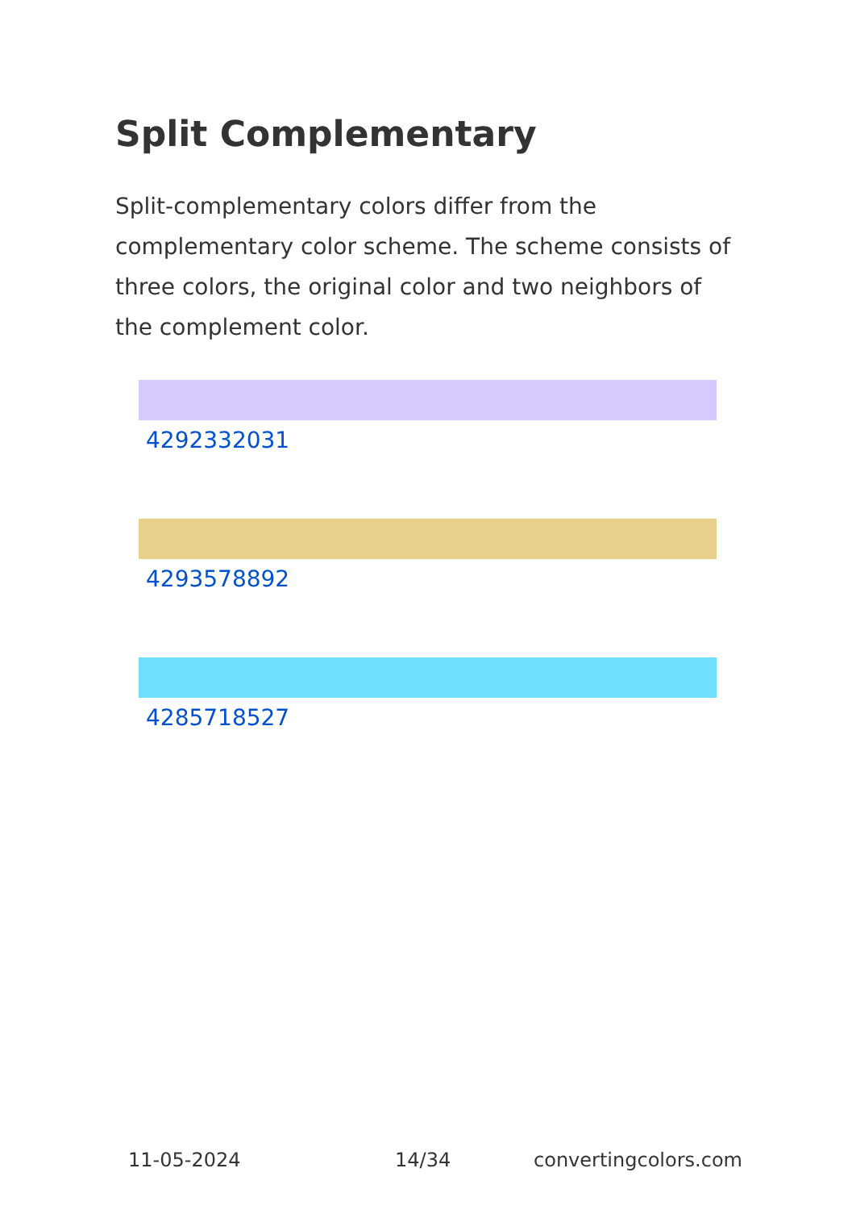Split Complementary
Split-complementary colors differ from the complementary color scheme. The scheme consists of three colors, the original color and two neighbors of the complement color.
4292332031
4293578892
4285718527
11-05-2024 14/34 convertingcolors.com